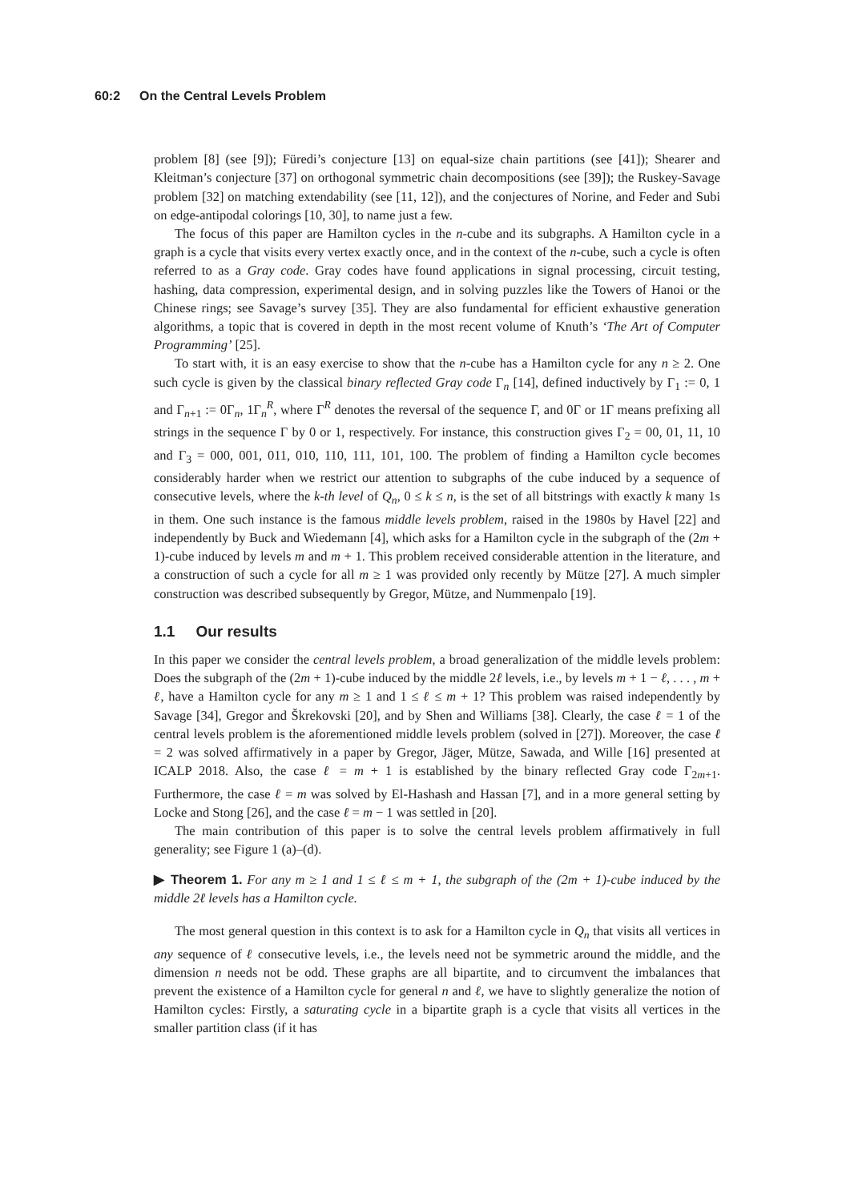60:2 On the Central Levels Problem
problem [8] (see [9]); Füredi’s conjecture [13] on equal-size chain partitions (see [41]); Shearer and Kleitman’s conjecture [37] on orthogonal symmetric chain decompositions (see [39]); the Ruskey-Savage problem [32] on matching extendability (see [11, 12]), and the conjectures of Norine, and Feder and Subi on edge-antipodal colorings [10, 30], to name just a few.
The focus of this paper are Hamilton cycles in the n-cube and its subgraphs. A Hamilton cycle in a graph is a cycle that visits every vertex exactly once, and in the context of the n-cube, such a cycle is often referred to as a Gray code. Gray codes have found applications in signal processing, circuit testing, hashing, data compression, experimental design, and in solving puzzles like the Towers of Hanoi or the Chinese rings; see Savage’s survey [35]. They are also fundamental for efficient exhaustive generation algorithms, a topic that is covered in depth in the most recent volume of Knuth’s ‘The Art of Computer Programming’ [25].
To start with, it is an easy exercise to show that the n-cube has a Hamilton cycle for any n ≥ 2. One such cycle is given by the classical binary reflected Gray code Γ<sub>n</sub> [14], defined inductively by Γ<sub>1</sub> := 0, 1 and Γ<sub>n+1</sub> := 0Γ<sub>n</sub>, 1Γ<sub>n</sub><sup>R</sup>, where Γ<sup>R</sup> denotes the reversal of the sequence Γ, and 0Γ or 1Γ means prefixing all strings in the sequence Γ by 0 or 1, respectively. For instance, this construction gives Γ<sub>2</sub> = 00, 01, 11, 10 and Γ<sub>3</sub> = 000, 001, 011, 010, 110, 111, 101, 100. The problem of finding a Hamilton cycle becomes considerably harder when we restrict our attention to subgraphs of the cube induced by a sequence of consecutive levels, where the k-th level of Q<sub>n</sub>, 0 ≤ k ≤ n, is the set of all bitstrings with exactly k many 1s in them. One such instance is the famous middle levels problem, raised in the 1980s by Havel [22] and independently by Buck and Wiedemann [4], which asks for a Hamilton cycle in the subgraph of the (2m + 1)-cube induced by levels m and m + 1. This problem received considerable attention in the literature, and a construction of such a cycle for all m ≥ 1 was provided only recently by Mütze [27]. A much simpler construction was described subsequently by Gregor, Mütze, and Nummenpalo [19].
1.1 Our results
In this paper we consider the central levels problem, a broad generalization of the middle levels problem: Does the subgraph of the (2m + 1)-cube induced by the middle 2ℓ levels, i.e., by levels m + 1 − ℓ, . . . , m + ℓ, have a Hamilton cycle for any m ≥ 1 and 1 ≤ ℓ ≤ m + 1? This problem was raised independently by Savage [34], Gregor and Škrekovski [20], and by Shen and Williams [38]. Clearly, the case ℓ = 1 of the central levels problem is the aforementioned middle levels problem (solved in [27]). Moreover, the case ℓ = 2 was solved affirmatively in a paper by Gregor, Jäger, Mütze, Sawada, and Wille [16] presented at ICALP 2018. Also, the case ℓ = m + 1 is established by the binary reflected Gray code Γ<sub>2m+1</sub>. Furthermore, the case ℓ = m was solved by El-Hashash and Hassan [7], and in a more general setting by Locke and Stong [26], and the case ℓ = m − 1 was settled in [20].
The main contribution of this paper is to solve the central levels problem affirmatively in full generality; see Figure 1 (a)–(d).
▶ Theorem 1. For any m ≥ 1 and 1 ≤ ℓ ≤ m + 1, the subgraph of the (2m + 1)-cube induced by the middle 2ℓ levels has a Hamilton cycle.
The most general question in this context is to ask for a Hamilton cycle in Q<sub>n</sub> that visits all vertices in any sequence of ℓ consecutive levels, i.e., the levels need not be symmetric around the middle, and the dimension n needs not be odd. These graphs are all bipartite, and to circumvent the imbalances that prevent the existence of a Hamilton cycle for general n and ℓ, we have to slightly generalize the notion of Hamilton cycles: Firstly, a saturating cycle in a bipartite graph is a cycle that visits all vertices in the smaller partition class (if it has